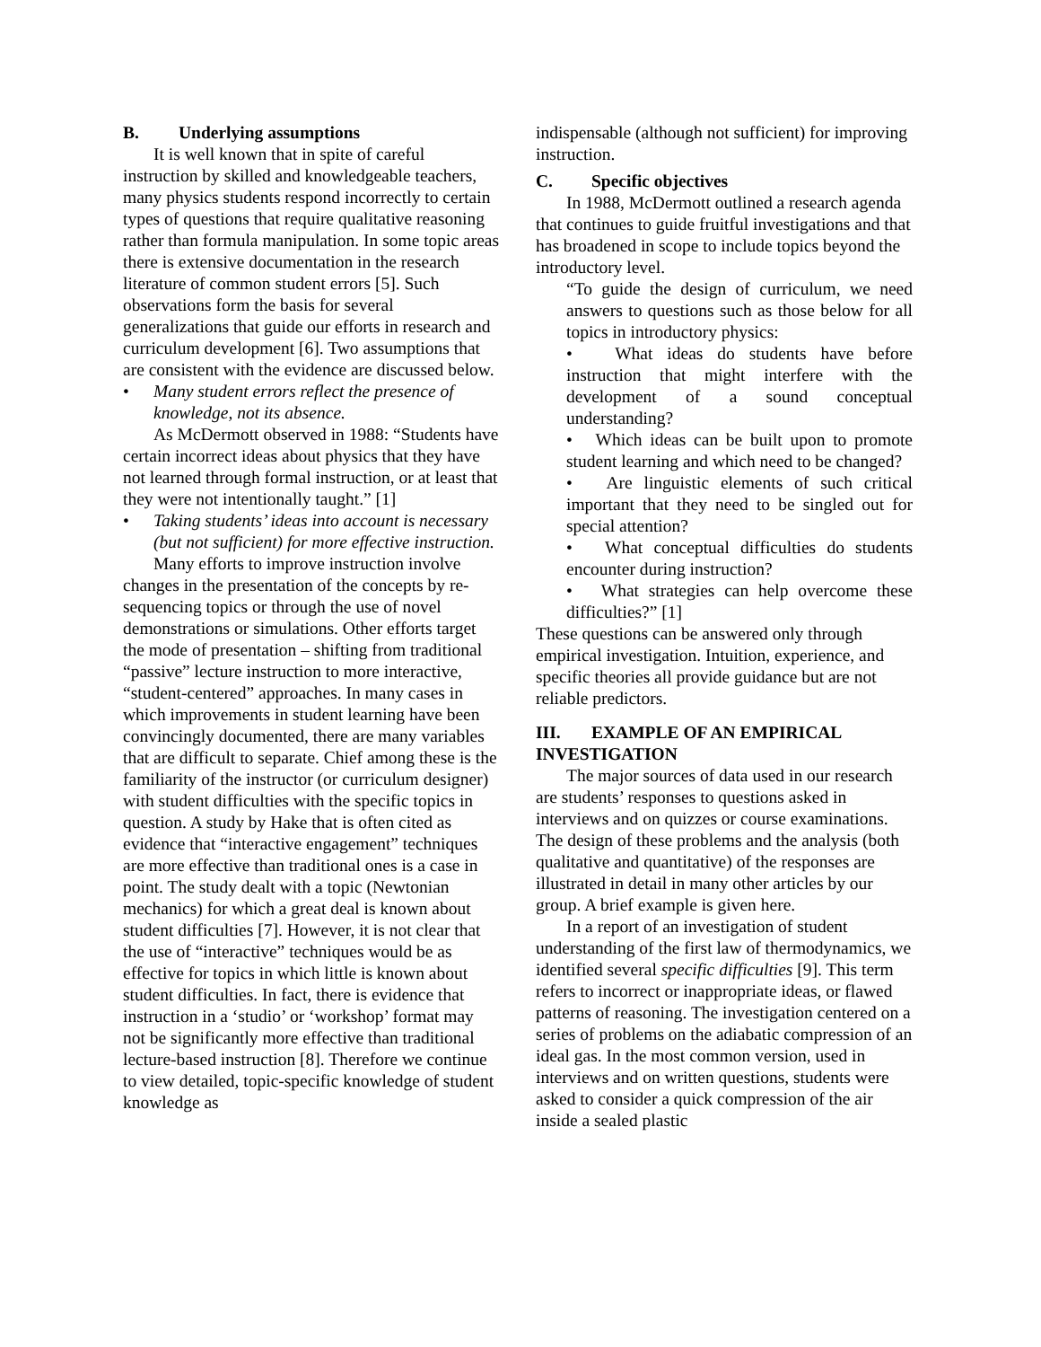B. Underlying assumptions
It is well known that in spite of careful instruction by skilled and knowledgeable teachers, many physics students respond incorrectly to certain types of questions that require qualitative reasoning rather than formula manipulation. In some topic areas there is extensive documentation in the research literature of common student errors [5]. Such observations form the basis for several generalizations that guide our efforts in research and curriculum development [6]. Two assumptions that are consistent with the evidence are discussed below.
• Many student errors reflect the presence of knowledge, not its absence.
As McDermott observed in 1988: “Students have certain incorrect ideas about physics that they have not learned through formal instruction, or at least that they were not intentionally taught.” [1]
• Taking students’ ideas into account is necessary (but not sufficient) for more effective instruction.
Many efforts to improve instruction involve changes in the presentation of the concepts by re-sequencing topics or through the use of novel demonstrations or simulations. Other efforts target the mode of presentation – shifting from traditional “passive” lecture instruction to more interactive, “student-centered” approaches. In many cases in which improvements in student learning have been convincingly documented, there are many variables that are difficult to separate. Chief among these is the familiarity of the instructor (or curriculum designer) with student difficulties with the specific topics in question. A study by Hake that is often cited as evidence that “interactive engagement” techniques are more effective than traditional ones is a case in point. The study dealt with a topic (Newtonian mechanics) for which a great deal is known about student difficulties [7]. However, it is not clear that the use of “interactive” techniques would be as effective for topics in which little is known about student difficulties. In fact, there is evidence that instruction in a ‘studio’ or ‘workshop’ format may not be significantly more effective than traditional lecture-based instruction [8]. Therefore we continue to view detailed, topic-specific knowledge of student knowledge as
indispensable (although not sufficient) for improving instruction.
C. Specific objectives
In 1988, McDermott outlined a research agenda that continues to guide fruitful investigations and that has broadened in scope to include topics beyond the introductory level.
“To guide the design of curriculum, we need answers to questions such as those below for all topics in introductory physics:
• What ideas do students have before instruction that might interfere with the development of a sound conceptual understanding?
• Which ideas can be built upon to promote student learning and which need to be changed?
• Are linguistic elements of such critical important that they need to be singled out for special attention?
• What conceptual difficulties do students encounter during instruction?
• What strategies can help overcome these difficulties?” [1]
These questions can be answered only through empirical investigation. Intuition, experience, and specific theories all provide guidance but are not reliable predictors.
III. EXAMPLE OF AN EMPIRICAL INVESTIGATION
The major sources of data used in our research are students’ responses to questions asked in interviews and on quizzes or course examinations. The design of these problems and the analysis (both qualitative and quantitative) of the responses are illustrated in detail in many other articles by our group. A brief example is given here.
In a report of an investigation of student understanding of the first law of thermodynamics, we identified several specific difficulties [9]. This term refers to incorrect or inappropriate ideas, or flawed patterns of reasoning. The investigation centered on a series of problems on the adiabatic compression of an ideal gas. In the most common version, used in interviews and on written questions, students were asked to consider a quick compression of the air inside a sealed plastic